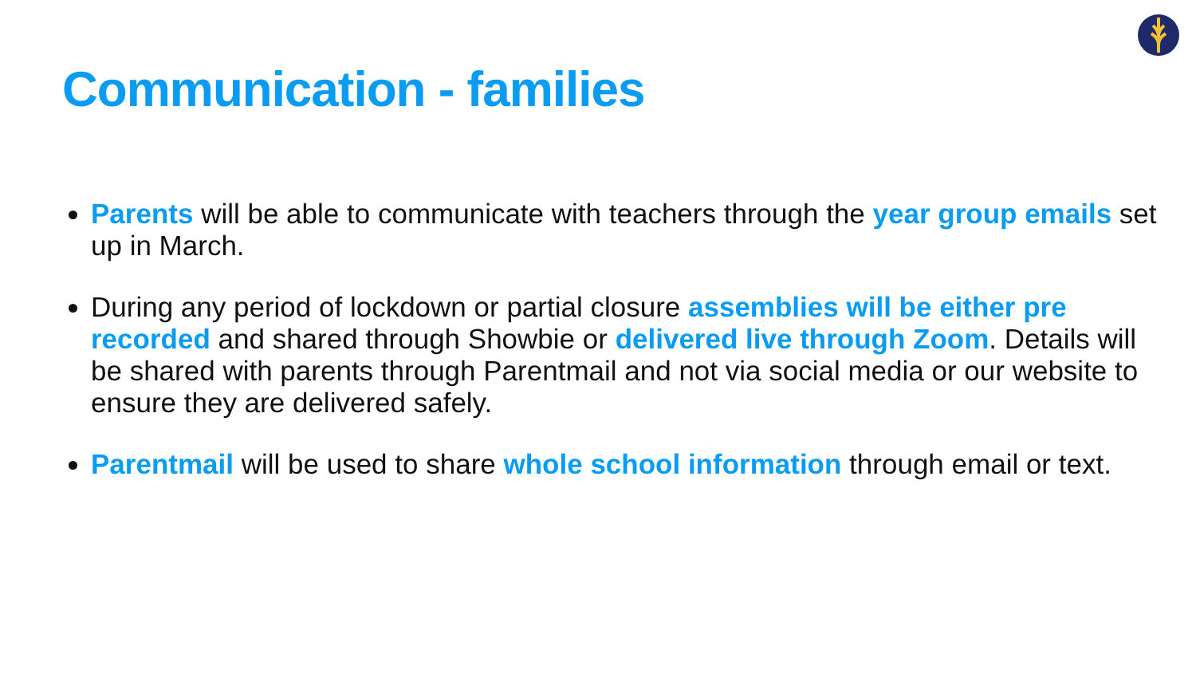Communication - families
Parents will be able to communicate with teachers through the year group emails set up in March.
During any period of lockdown or partial closure assemblies will be either pre recorded and shared through Showbie or delivered live through Zoom. Details will be shared with parents through Parentmail and not via social media or our website to ensure they are delivered safely.
Parentmail will be used to share whole school information through email or text.